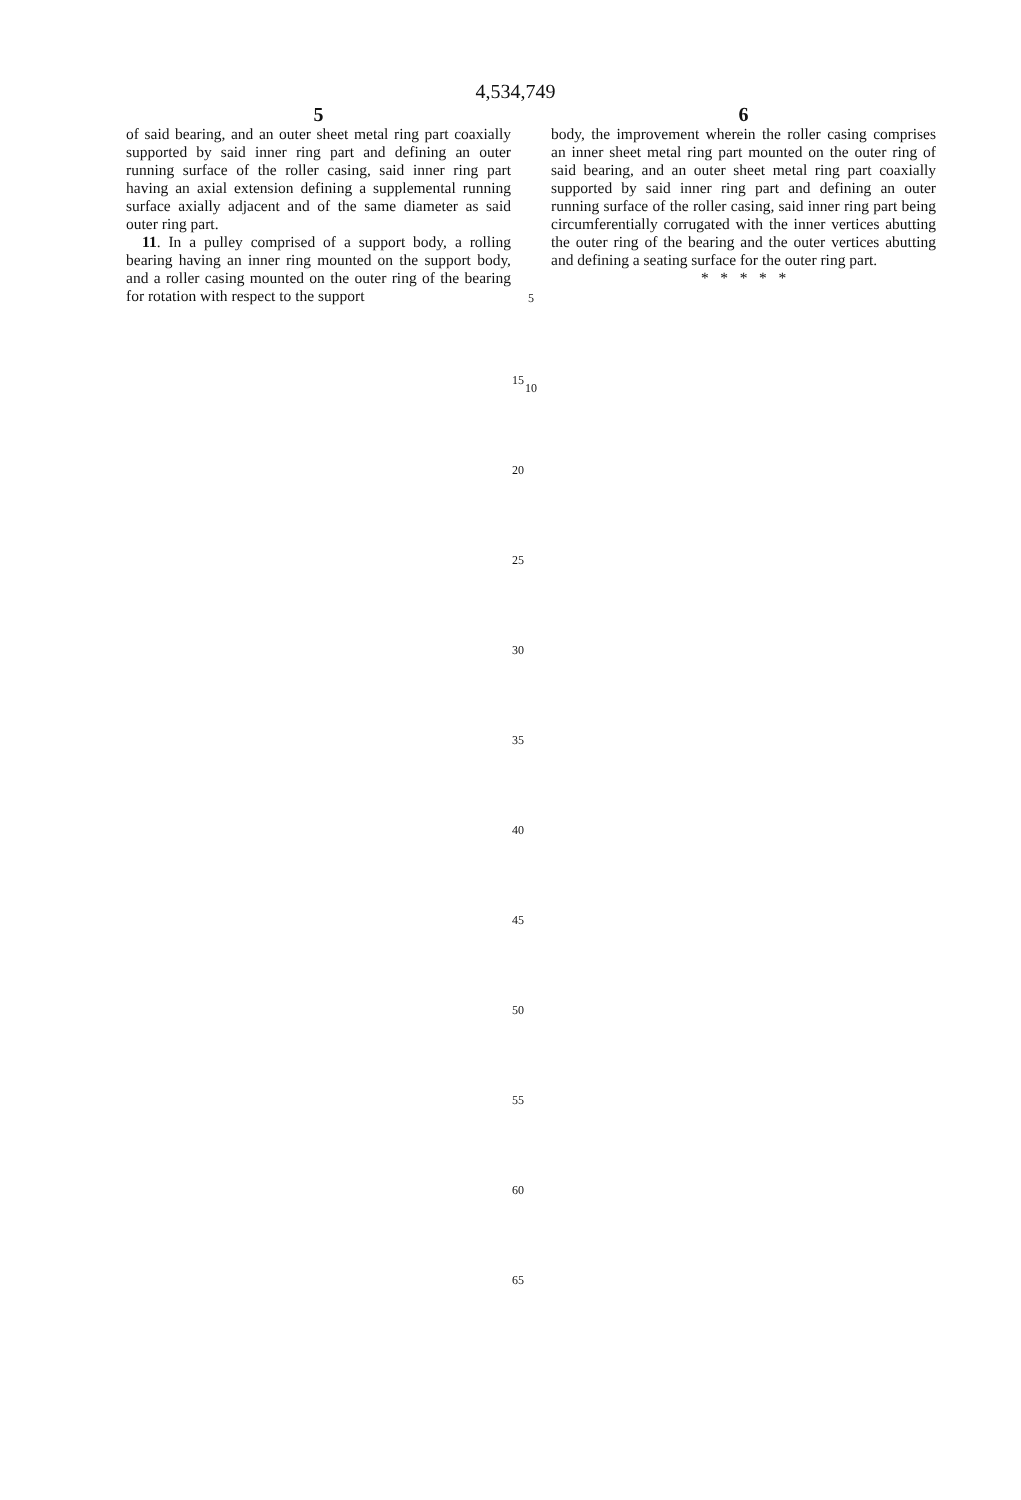4,534,749
5
of said bearing, and an outer sheet metal ring part coaxially supported by said inner ring part and defining an outer running surface of the roller casing, said inner ring part having an axial extension defining a supplemental running surface axially adjacent and of the same diameter as said outer ring part.
11. In a pulley comprised of a support body, a rolling bearing having an inner ring mounted on the support body, and a roller casing mounted on the outer ring of the bearing for rotation with respect to the support
5
10
6
body, the improvement wherein the roller casing comprises an inner sheet metal ring part mounted on the outer ring of said bearing, and an outer sheet metal ring part coaxially supported by said inner ring part and defining an outer running surface of the roller casing, said inner ring part being circumferentially corrugated with the inner vertices abutting the outer ring of the bearing and the outer vertices abutting and defining a seating surface for the outer ring part.
* * * * *
15
20
25
30
35
40
45
50
55
60
65